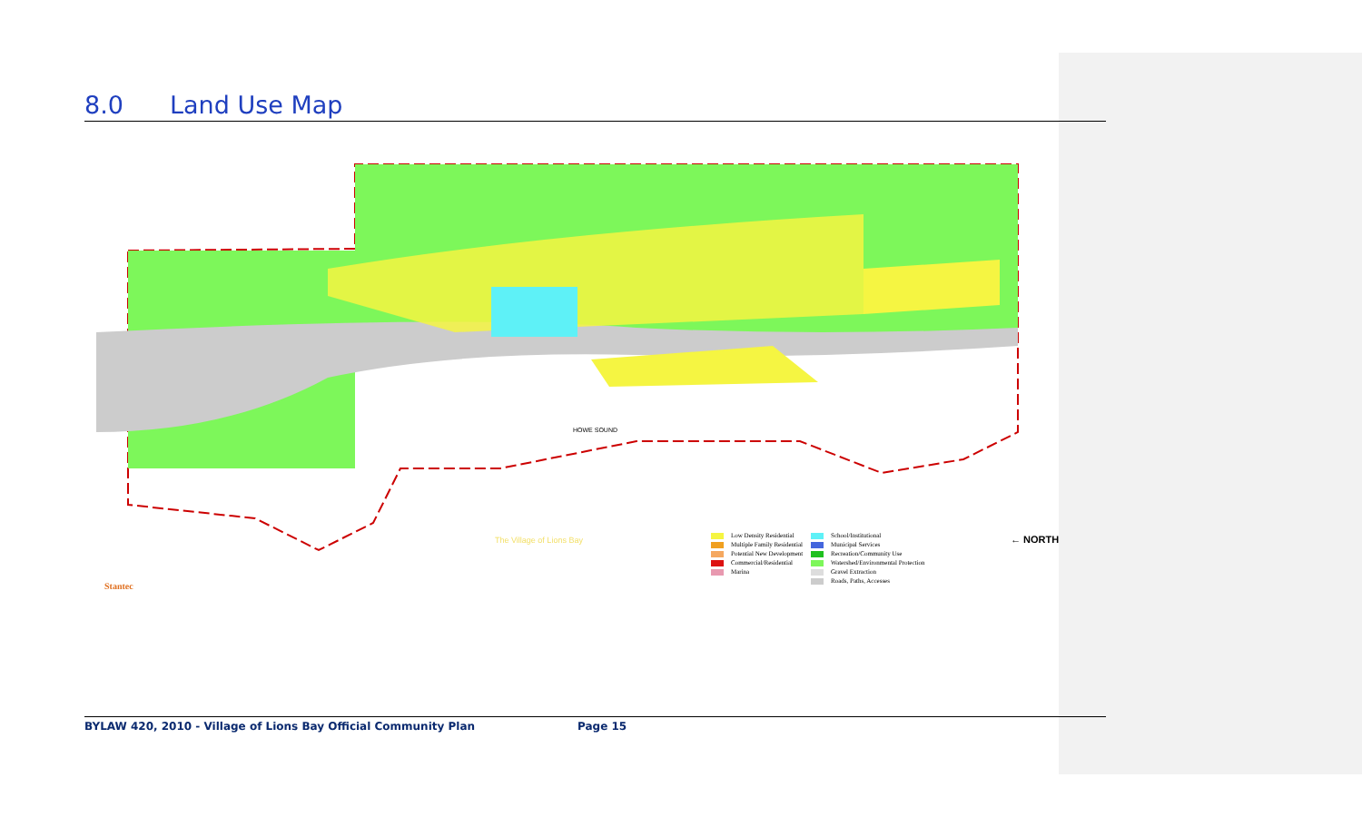8.0 Land Use Map
HOWE SOUND
The Village of Lions Bay
Stantec
Low Density Residential
School/Institutional
Multiple Family Residential
Municipal Services
Potential New Development
Recreation/Community Use
Commercial/Residential
Watershed/Environmental Protection
Marina
Gravel Extraction
Roads, Paths, Accesses
← NORTH
BYLAW 420, 2010 - Village of Lions Bay Official Community Plan Page 15